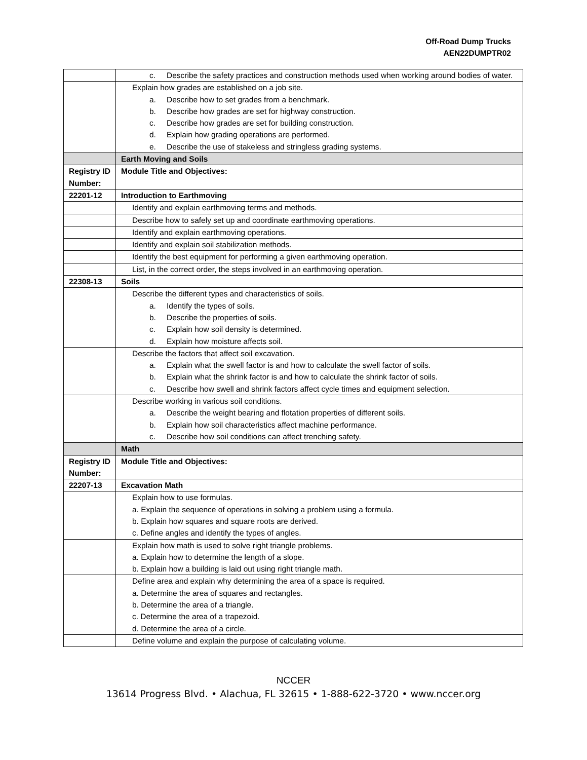Off-Road Dump Trucks
AEN22DUMPTR02
| | c. Describe the safety practices and construction methods used when working around bodies of water. |
| | Explain how grades are established on a job site. a. Describe how to set grades from a benchmark. b. Describe how grades are set for highway construction. c. Describe how grades are set for building construction. d. Explain how grading operations are performed. e. Describe the use of stakeless and stringless grading systems. |
| | Earth Moving and Soils |
| Registry ID Number: | Module Title and Objectives: |
| 22201-12 | Introduction to Earthmoving |
| | Identify and explain earthmoving terms and methods. |
| | Describe how to safely set up and coordinate earthmoving operations. |
| | Identify and explain earthmoving operations. |
| | Identify and explain soil stabilization methods. |
| | Identify the best equipment for performing a given earthmoving operation. |
| | List, in the correct order, the steps involved in an earthmoving operation. |
| 22308-13 | Soils |
| | Describe the different types and characteristics of soils. a. Identify the types of soils. b. Describe the properties of soils. c. Explain how soil density is determined. d. Explain how moisture affects soil. |
| | Describe the factors that affect soil excavation. a. Explain what the swell factor is and how to calculate the swell factor of soils. b. Explain what the shrink factor is and how to calculate the shrink factor of soils. c. Describe how swell and shrink factors affect cycle times and equipment selection. |
| | Describe working in various soil conditions. a. Describe the weight bearing and flotation properties of different soils. b. Explain how soil characteristics affect machine performance. c. Describe how soil conditions can affect trenching safety. |
| | Math |
| Registry ID Number: | Module Title and Objectives: |
| 22207-13 | Excavation Math |
| | Explain how to use formulas. a. Explain the sequence of operations in solving a problem using a formula. b. Explain how squares and square roots are derived. c. Define angles and identify the types of angles. |
| | Explain how math is used to solve right triangle problems. a. Explain how to determine the length of a slope. b. Explain how a building is laid out using right triangle math. |
| | Define area and explain why determining the area of a space is required. a. Determine the area of squares and rectangles. b. Determine the area of a triangle. c. Determine the area of a trapezoid. d. Determine the area of a circle. |
| | Define volume and explain the purpose of calculating volume. |
NCCER
13614 Progress Blvd. • Alachua, FL 32615 • 1-888-622-3720 • www.nccer.org